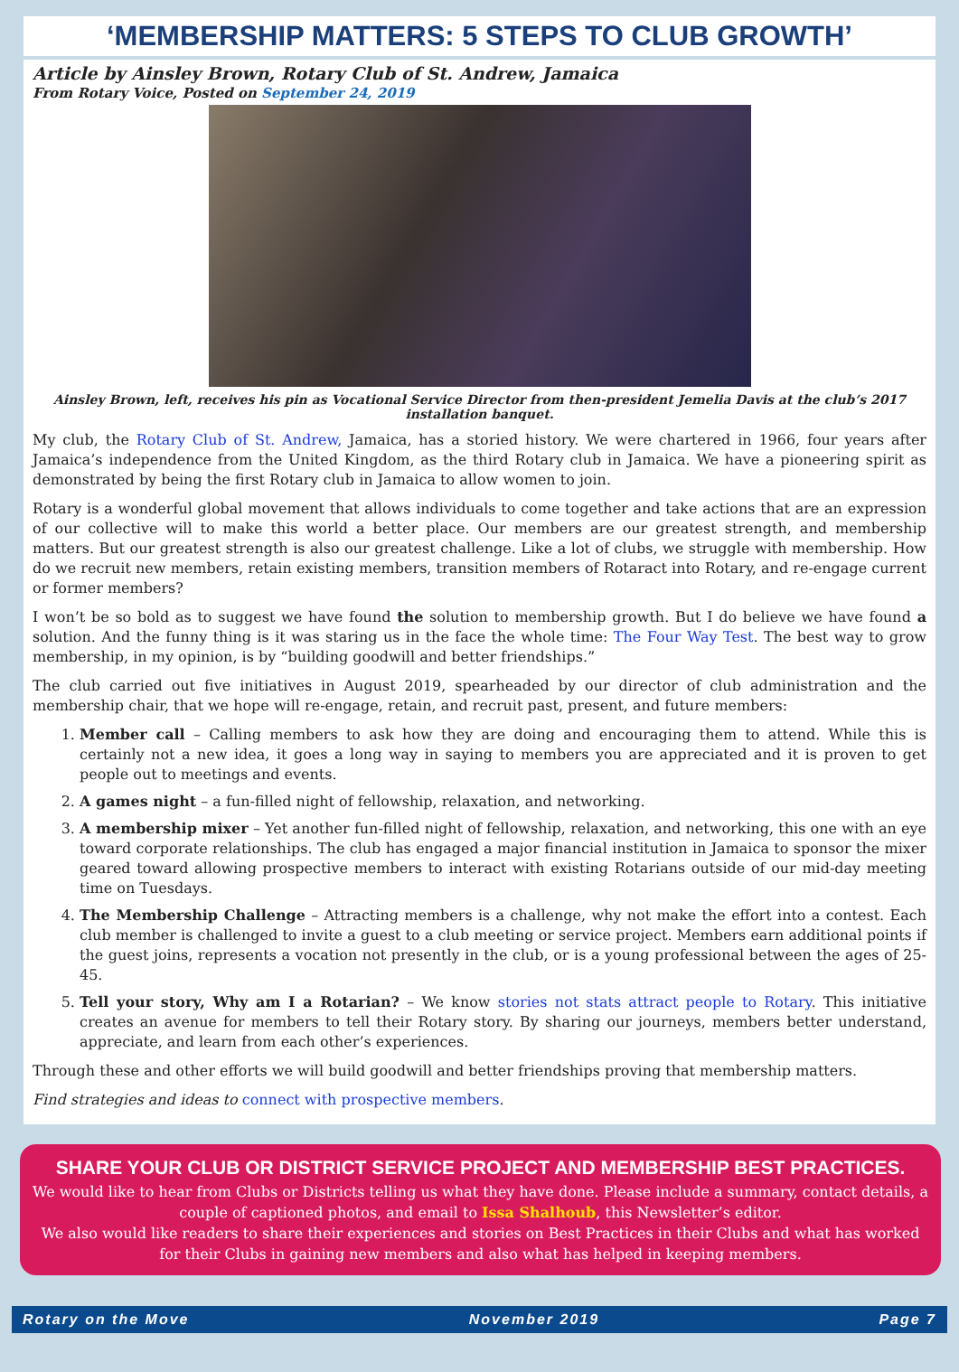‘MEMBERSHIP MATTERS: 5 STEPS TO CLUB GROWTH’
Article by Ainsley Brown, Rotary Club of St. Andrew, Jamaica
From Rotary Voice, Posted on September 24, 2019
Ainsley Brown, left, receives his pin as Vocational Service Director from then-president Jemelia Davis at the club’s 2017 installation banquet.
My club, the Rotary Club of St. Andrew, Jamaica, has a storied history. We were chartered in 1966, four years after Jamaica’s independence from the United Kingdom, as the third Rotary club in Jamaica. We have a pioneering spirit as demonstrated by being the first Rotary club in Jamaica to allow women to join.
Rotary is a wonderful global movement that allows individuals to come together and take actions that are an expression of our collective will to make this world a better place. Our members are our greatest strength, and membership matters. But our greatest strength is also our greatest challenge. Like a lot of clubs, we struggle with membership. How do we recruit new members, retain existing members, transition members of Rotaract into Rotary, and re-engage current or former members?
I won’t be so bold as to suggest we have found the solution to membership growth. But I do believe we have found a solution. And the funny thing is it was staring us in the face the whole time: The Four Way Test. The best way to grow membership, in my opinion, is by “building goodwill and better friendships.”
The club carried out five initiatives in August 2019, spearheaded by our director of club administration and the membership chair, that we hope will re-engage, retain, and recruit past, present, and future members:
1. Member call – Calling members to ask how they are doing and encouraging them to attend. While this is certainly not a new idea, it goes a long way in saying to members you are appreciated and it is proven to get people out to meetings and events.
2. A games night – a fun-filled night of fellowship, relaxation, and networking.
3. A membership mixer – Yet another fun-filled night of fellowship, relaxation, and networking, this one with an eye toward corporate relationships. The club has engaged a major financial institution in Jamaica to sponsor the mixer geared toward allowing prospective members to interact with existing Rotarians outside of our mid-day meeting time on Tuesdays.
4. The Membership Challenge – Attracting members is a challenge, why not make the effort into a contest. Each club member is challenged to invite a guest to a club meeting or service project. Members earn additional points if the guest joins, represents a vocation not presently in the club, or is a young professional between the ages of 25-45.
5. Tell your story, Why am I a Rotarian? – We know stories not stats attract people to Rotary. This initiative creates an avenue for members to tell their Rotary story. By sharing our journeys, members better understand, appreciate, and learn from each other’s experiences.
Through these and other efforts we will build goodwill and better friendships proving that membership matters.
Find strategies and ideas to connect with prospective members.
SHARE YOUR CLUB OR DISTRICT SERVICE PROJECT AND MEMBERSHIP BEST PRACTICES.
We would like to hear from Clubs or Districts telling us what they have done. Please include a summary, contact details, a couple of captioned photos, and email to Issa Shalhoub, this Newsletter’s editor.
We also would like readers to share their experiences and stories on Best Practices in their Clubs and what has worked for their Clubs in gaining new members and also what has helped in keeping members.
Rotary on the Move November 2019 Page 7